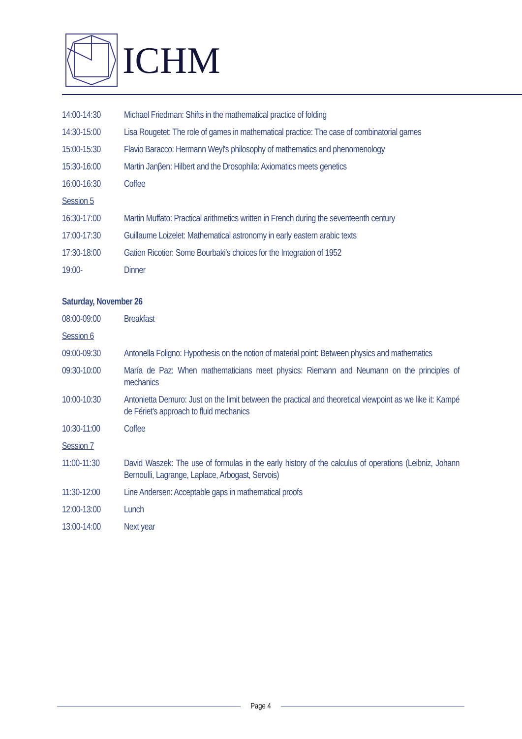ICHM
14:00-14:30 Michael Friedman: Shifts in the mathematical practice of folding
14:30-15:00 Lisa Rougetet: The role of games in mathematical practice: The case of combinatorial games
15:00-15:30 Flavio Baracco: Hermann Weyl's philosophy of mathematics and phenomenology
15:30-16:00 Martin Janβen: Hilbert and the Drosophila: Axiomatics meets genetics
16:00-16:30 Coffee
Session 5
16:30-17:00 Martin Muffato: Practical arithmetics written in French during the seventeenth century
17:00-17:30 Guillaume Loizelet: Mathematical astronomy in early eastern arabic texts
17:30-18:00 Gatien Ricotier: Some Bourbaki's choices for the Integration of 1952
19:00- Dinner
Saturday, November 26
08:00-09:00 Breakfast
Session 6
09:00-09:30 Antonella Foligno: Hypothesis on the notion of material point: Between physics and mathematics
09:30-10:00 María de Paz: When mathematicians meet physics: Riemann and Neumann on the principles of mechanics
10:00-10:30 Antonietta Demuro: Just on the limit between the practical and theoretical viewpoint as we like it: Kampé de Fériet's approach to fluid mechanics
10:30-11:00 Coffee
Session 7
11:00-11:30 David Waszek: The use of formulas in the early history of the calculus of operations (Leibniz, Johann Bernoulli, Lagrange, Laplace, Arbogast, Servois)
11:30-12:00 Line Andersen: Acceptable gaps in mathematical proofs
12:00-13:00 Lunch
13:00-14:00 Next year
Page 4